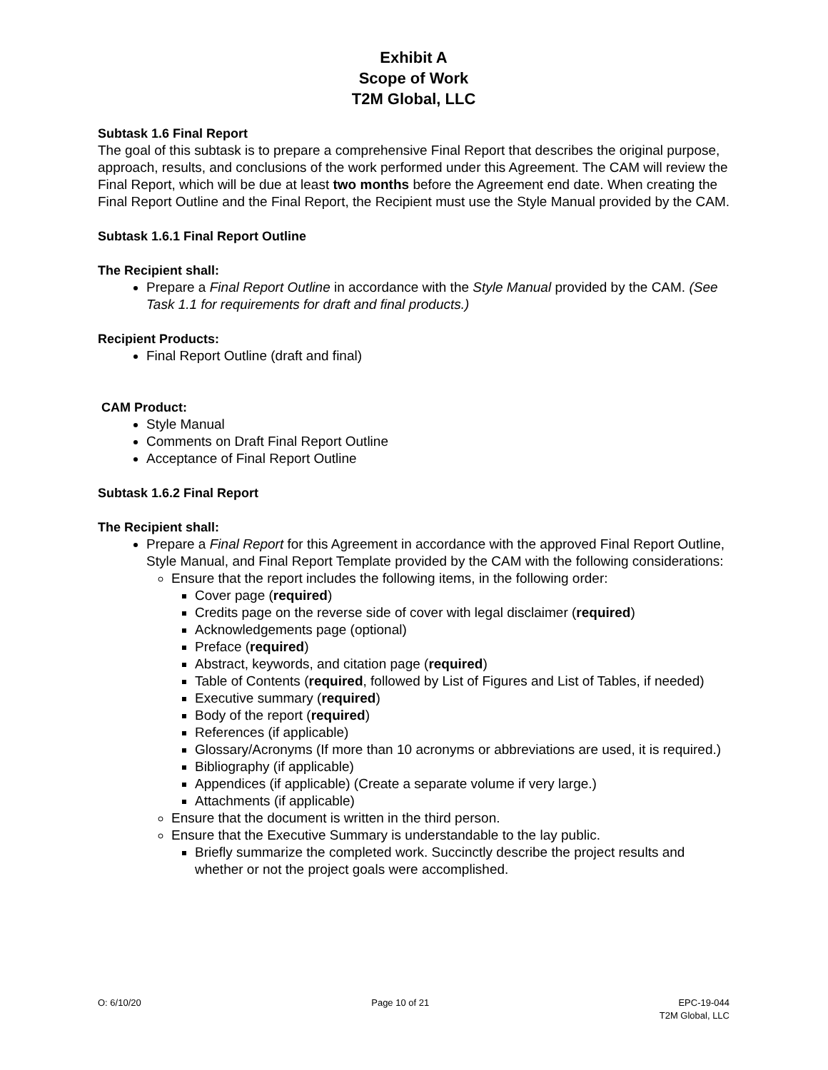Exhibit A
Scope of Work
T2M Global, LLC
Subtask 1.6 Final Report
The goal of this subtask is to prepare a comprehensive Final Report that describes the original purpose, approach, results, and conclusions of the work performed under this Agreement. The CAM will review the Final Report, which will be due at least two months before the Agreement end date. When creating the Final Report Outline and the Final Report, the Recipient must use the Style Manual provided by the CAM.
Subtask 1.6.1 Final Report Outline
The Recipient shall:
Prepare a Final Report Outline in accordance with the Style Manual provided by the CAM. (See Task 1.1 for requirements for draft and final products.)
Recipient Products:
Final Report Outline (draft and final)
CAM Product:
Style Manual
Comments on Draft Final Report Outline
Acceptance of Final Report Outline
Subtask 1.6.2 Final Report
The Recipient shall:
Prepare a Final Report for this Agreement in accordance with the approved Final Report Outline, Style Manual, and Final Report Template provided by the CAM with the following considerations:
Ensure that the report includes the following items, in the following order:
Cover page (required)
Credits page on the reverse side of cover with legal disclaimer (required)
Acknowledgements page (optional)
Preface (required)
Abstract, keywords, and citation page (required)
Table of Contents (required, followed by List of Figures and List of Tables, if needed)
Executive summary (required)
Body of the report (required)
References (if applicable)
Glossary/Acronyms (If more than 10 acronyms or abbreviations are used, it is required.)
Bibliography (if applicable)
Appendices (if applicable) (Create a separate volume if very large.)
Attachments (if applicable)
Ensure that the document is written in the third person.
Ensure that the Executive Summary is understandable to the lay public.
Briefly summarize the completed work. Succinctly describe the project results and whether or not the project goals were accomplished.
O: 6/10/20 Page 10 of 21 EPC-19-044
T2M Global, LLC